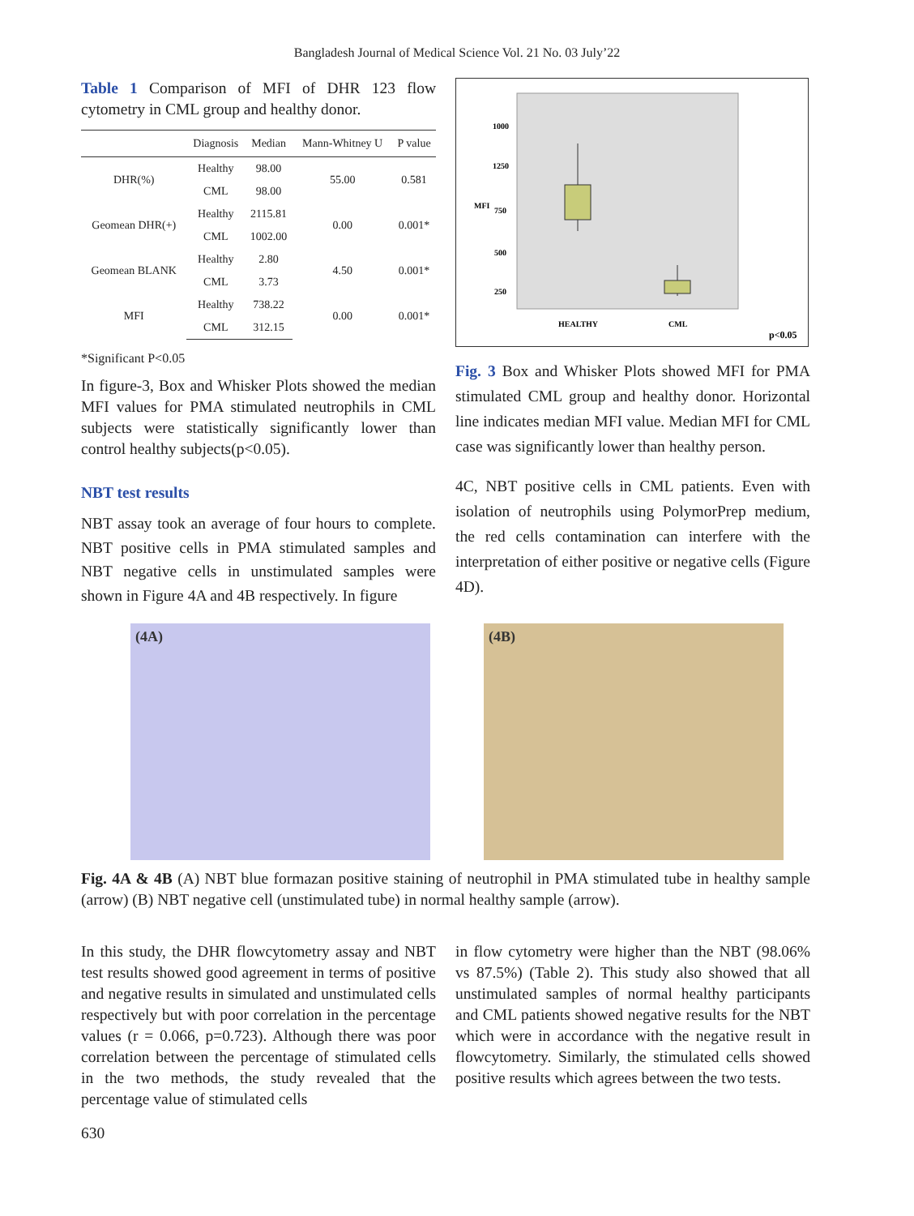Bangladesh Journal of Medical Science Vol. 21 No. 03 July’22
Table 1 Comparison of MFI of DHR 123 flow cytometry in CML group and healthy donor.
| | Diagnosis | Median | Mann-Whitney U | P value |
| --- | --- | --- | --- | --- |
| DHR(%) | Healthy | 98.00 | 55.00 | 0.581 |
| | CML | 98.00 | | |
| Geomean DHR(+) | Healthy | 2115.81 | 0.00 | 0.001* |
| | CML | 1002.00 | | |
| Geomean BLANK | Healthy | 2.80 | 4.50 | 0.001* |
| | CML | 3.73 | | |
| MFI | Healthy | 738.22 | 0.00 | 0.001* |
| | CML | 312.15 | | |
*Significant P<0.05
In figure-3, Box and Whisker Plots showed the median MFI values for PMA stimulated neutrophils in CML subjects were statistically significantly lower than control healthy subjects(p<0.05).
NBT test results
NBT assay took an average of four hours to complete. NBT positive cells in PMA stimulated samples and NBT negative cells in unstimulated samples were shown in Figure 4A and 4B respectively. In figure
1000
1250
750
500
250
MFI
HEALTHY
CML
p<0.05
Fig. 3 Box and Whisker Plots showed MFI for PMA stimulated CML group and healthy donor. Horizontal line indicates median MFI value. Median MFI for CML case was significantly lower than healthy person.
4C, NBT positive cells in CML patients. Even with isolation of neutrophils using PolymorPrep medium, the red cells contamination can interfere with the interpretation of either positive or negative cells (Figure 4D).
(4A) (4B)
Fig. 4A & 4B (A) NBT blue formazan positive staining of neutrophil in PMA stimulated tube in healthy sample (arrow) (B) NBT negative cell (unstimulated tube) in normal healthy sample (arrow).
In this study, the DHR flowcytometry assay and NBT test results showed good agreement in terms of positive and negative results in simulated and unstimulated cells respectively but with poor correlation in the percentage values (r = 0.066, p=0.723). Although there was poor correlation between the percentage of stimulated cells in the two methods, the study revealed that the percentage value of stimulated cells
in flow cytometry were higher than the NBT (98.06% vs 87.5%) (Table 2). This study also showed that all unstimulated samples of normal healthy participants and CML patients showed negative results for the NBT which were in accordance with the negative result in flowcytometry. Similarly, the stimulated cells showed positive results which agrees between the two tests.
630